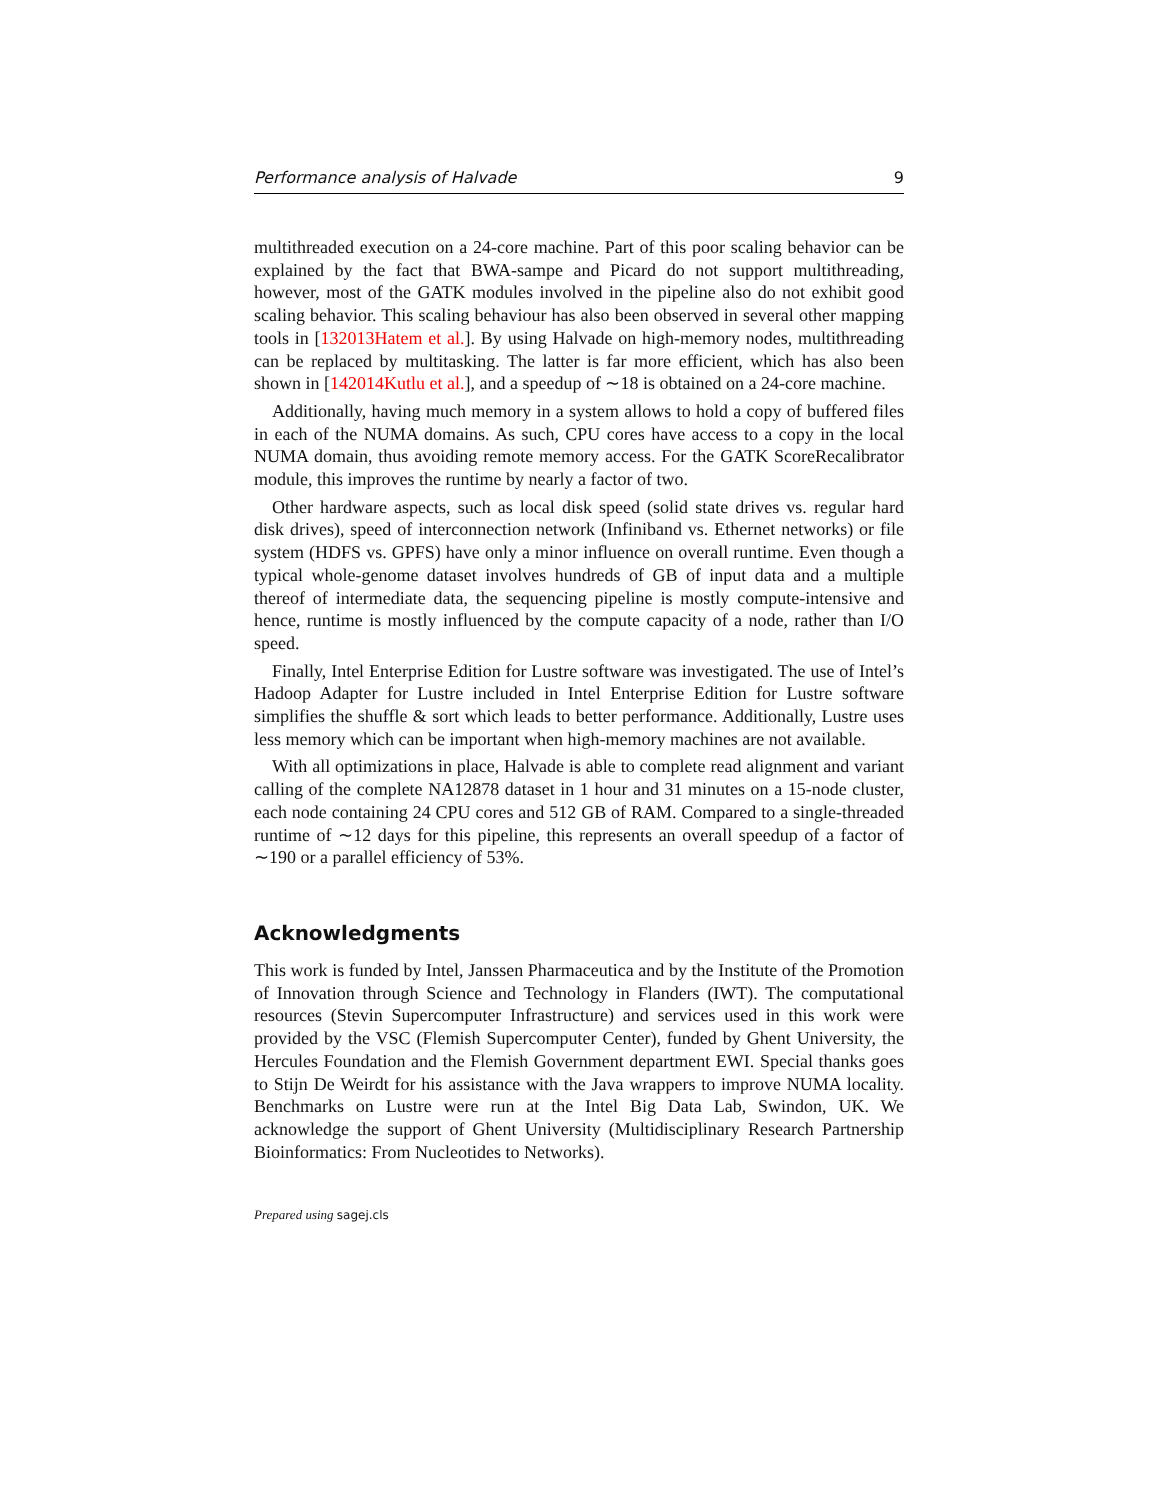Performance analysis of Halvade 9
multithreaded execution on a 24-core machine. Part of this poor scaling behavior can be explained by the fact that BWA-sampe and Picard do not support multithreading, however, most of the GATK modules involved in the pipeline also do not exhibit good scaling behavior. This scaling behaviour has also been observed in several other mapping tools in [132013Hatem et al.]. By using Halvade on high-memory nodes, multithreading can be replaced by multitasking. The latter is far more efficient, which has also been shown in [142014Kutlu et al.], and a speedup of ∼18 is obtained on a 24-core machine.
Additionally, having much memory in a system allows to hold a copy of buffered files in each of the NUMA domains. As such, CPU cores have access to a copy in the local NUMA domain, thus avoiding remote memory access. For the GATK ScoreRecalibrator module, this improves the runtime by nearly a factor of two.
Other hardware aspects, such as local disk speed (solid state drives vs. regular hard disk drives), speed of interconnection network (Infiniband vs. Ethernet networks) or file system (HDFS vs. GPFS) have only a minor influence on overall runtime. Even though a typical whole-genome dataset involves hundreds of GB of input data and a multiple thereof of intermediate data, the sequencing pipeline is mostly compute-intensive and hence, runtime is mostly influenced by the compute capacity of a node, rather than I/O speed.
Finally, Intel Enterprise Edition for Lustre software was investigated. The use of Intel’s Hadoop Adapter for Lustre included in Intel Enterprise Edition for Lustre software simplifies the shuffle & sort which leads to better performance. Additionally, Lustre uses less memory which can be important when high-memory machines are not available.
With all optimizations in place, Halvade is able to complete read alignment and variant calling of the complete NA12878 dataset in 1 hour and 31 minutes on a 15-node cluster, each node containing 24 CPU cores and 512 GB of RAM. Compared to a single-threaded runtime of ∼12 days for this pipeline, this represents an overall speedup of a factor of ∼190 or a parallel efficiency of 53%.
Acknowledgments
This work is funded by Intel, Janssen Pharmaceutica and by the Institute of the Promotion of Innovation through Science and Technology in Flanders (IWT). The computational resources (Stevin Supercomputer Infrastructure) and services used in this work were provided by the VSC (Flemish Supercomputer Center), funded by Ghent University, the Hercules Foundation and the Flemish Government department EWI. Special thanks goes to Stijn De Weirdt for his assistance with the Java wrappers to improve NUMA locality. Benchmarks on Lustre were run at the Intel Big Data Lab, Swindon, UK. We acknowledge the support of Ghent University (Multidisciplinary Research Partnership Bioinformatics: From Nucleotides to Networks).
Prepared using sagej.cls